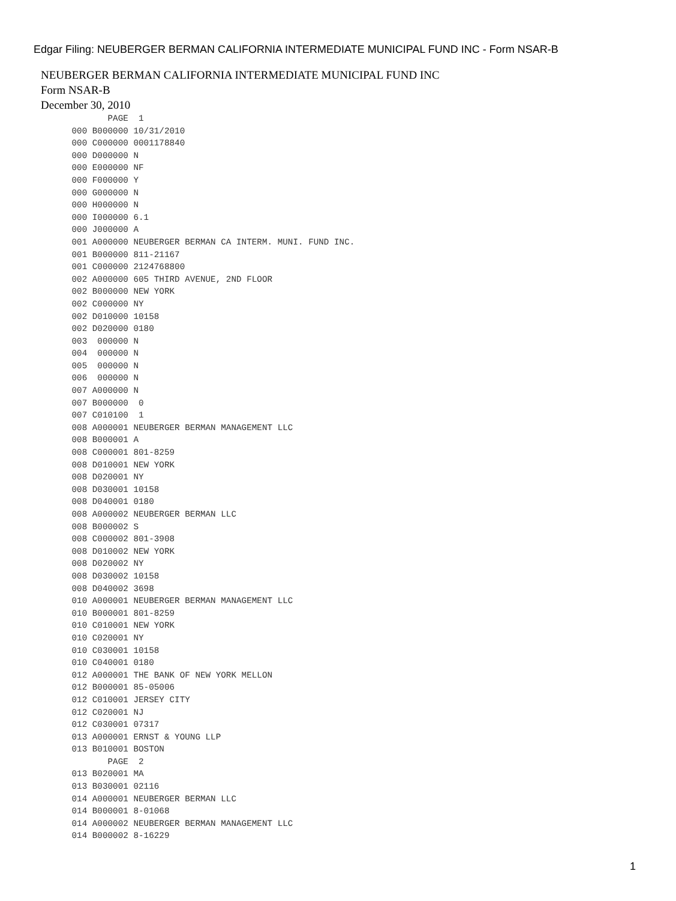Edgar Filing: NEUBERGER BERMAN CALIFORNIA INTERMEDIATE MUNICIPAL FUND INC - Form NSAR-B
NEUBERGER BERMAN CALIFORNIA INTERMEDIATE MUNICIPAL FUND INC
Form NSAR-B
December 30, 2010
             PAGE  1
      000 B000000 10/31/2010
      000 C000000 0001178840
      000 D000000 N
      000 E000000 NF
      000 F000000 Y
      000 G000000 N
      000 H000000 N
      000 I000000 6.1
      000 J000000 A
      001 A000000 NEUBERGER BERMAN CA INTERM. MUNI. FUND INC.
      001 B000000 811-21167
      001 C000000 2124768800
      002 A000000 605 THIRD AVENUE, 2ND FLOOR
      002 B000000 NEW YORK
      002 C000000 NY
      002 D010000 10158
      002 D020000 0180
      003  000000 N
      004  000000 N
      005  000000 N
      006  000000 N
      007 A000000 N
      007 B000000  0
      007 C010100  1
      008 A000001 NEUBERGER BERMAN MANAGEMENT LLC
      008 B000001 A
      008 C000001 801-8259
      008 D010001 NEW YORK
      008 D020001 NY
      008 D030001 10158
      008 D040001 0180
      008 A000002 NEUBERGER BERMAN LLC
      008 B000002 S
      008 C000002 801-3908
      008 D010002 NEW YORK
      008 D020002 NY
      008 D030002 10158
      008 D040002 3698
      010 A000001 NEUBERGER BERMAN MANAGEMENT LLC
      010 B000001 801-8259
      010 C010001 NEW YORK
      010 C020001 NY
      010 C030001 10158
      010 C040001 0180
      012 A000001 THE BANK OF NEW YORK MELLON
      012 B000001 85-05006
      012 C010001 JERSEY CITY
      012 C020001 NJ
      012 C030001 07317
      013 A000001 ERNST & YOUNG LLP
      013 B010001 BOSTON
             PAGE  2
      013 B020001 MA
      013 B030001 02116
      014 A000001 NEUBERGER BERMAN LLC
      014 B000001 8-01068
      014 A000002 NEUBERGER BERMAN MANAGEMENT LLC
      014 B000002 8-16229
1